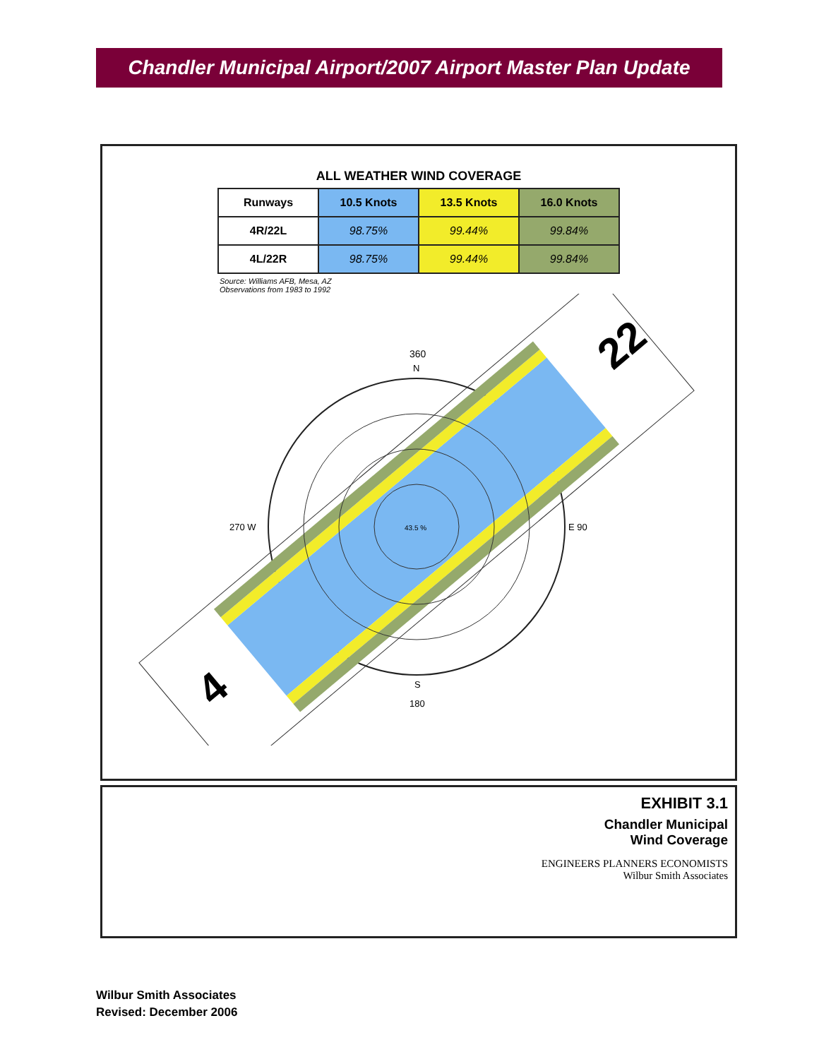Chandler Municipal Airport/2007 Airport Master Plan Update
ALL WEATHER WIND COVERAGE
| Runways | 10.5 Knots | 13.5 Knots | 16.0 Knots |
| --- | --- | --- | --- |
| 4R/22L | 98.75% | 99.44% | 99.84% |
| 4L/22R | 98.75% | 99.44% | 99.84% |
Source: Williams AFB, Mesa, AZ
Observations from 1983 to 1992
22
4
360
N
E 90
270 W
180
S
43.5 %
EXHIBIT 3.1
Chandler Municipal
Wind Coverage
ENGINEERS PLANNERS ECONOMISTS
Wilbur Smith Associates
Wilbur Smith Associates
Revised: December 2006